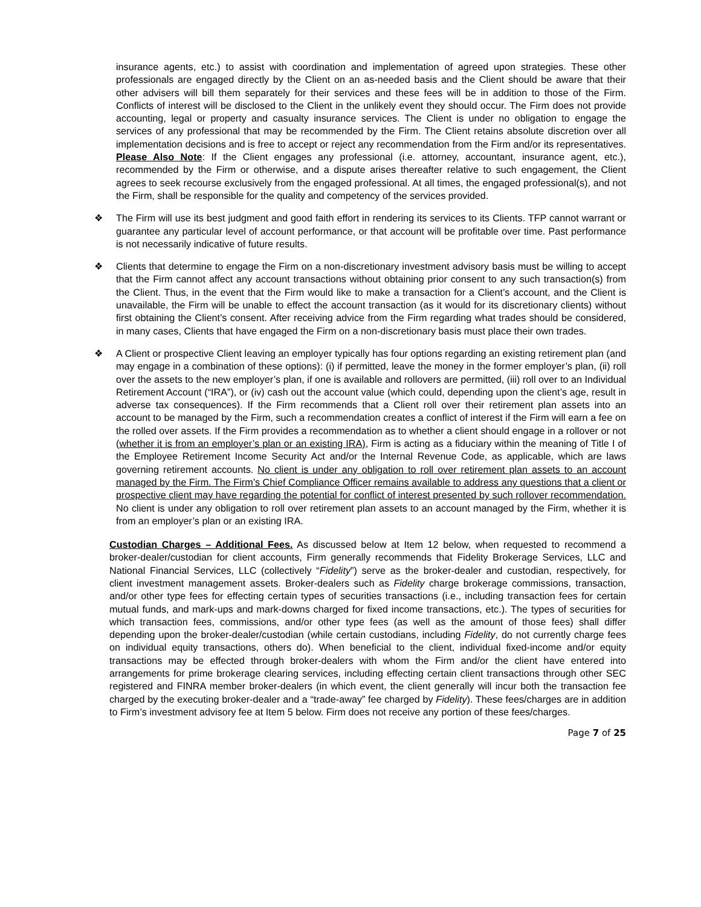insurance agents, etc.) to assist with coordination and implementation of agreed upon strategies. These other professionals are engaged directly by the Client on an as-needed basis and the Client should be aware that their other advisers will bill them separately for their services and these fees will be in addition to those of the Firm. Conflicts of interest will be disclosed to the Client in the unlikely event they should occur. The Firm does not provide accounting, legal or property and casualty insurance services. The Client is under no obligation to engage the services of any professional that may be recommended by the Firm. The Client retains absolute discretion over all implementation decisions and is free to accept or reject any recommendation from the Firm and/or its representatives. Please Also Note: If the Client engages any professional (i.e. attorney, accountant, insurance agent, etc.), recommended by the Firm or otherwise, and a dispute arises thereafter relative to such engagement, the Client agrees to seek recourse exclusively from the engaged professional. At all times, the engaged professional(s), and not the Firm, shall be responsible for the quality and competency of the services provided.
❖ The Firm will use its best judgment and good faith effort in rendering its services to its Clients. TFP cannot warrant or guarantee any particular level of account performance, or that account will be profitable over time. Past performance is not necessarily indicative of future results.
❖ Clients that determine to engage the Firm on a non-discretionary investment advisory basis must be willing to accept that the Firm cannot affect any account transactions without obtaining prior consent to any such transaction(s) from the Client. Thus, in the event that the Firm would like to make a transaction for a Client’s account, and the Client is unavailable, the Firm will be unable to effect the account transaction (as it would for its discretionary clients) without first obtaining the Client’s consent. After receiving advice from the Firm regarding what trades should be considered, in many cases, Clients that have engaged the Firm on a non-discretionary basis must place their own trades.
❖ A Client or prospective Client leaving an employer typically has four options regarding an existing retirement plan (and may engage in a combination of these options): (i) if permitted, leave the money in the former employer’s plan, (ii) roll over the assets to the new employer’s plan, if one is available and rollovers are permitted, (iii) roll over to an Individual Retirement Account (“IRA”), or (iv) cash out the account value (which could, depending upon the client’s age, result in adverse tax consequences). If the Firm recommends that a Client roll over their retirement plan assets into an account to be managed by the Firm, such a recommendation creates a conflict of interest if the Firm will earn a fee on the rolled over assets. If the Firm provides a recommendation as to whether a client should engage in a rollover or not (whether it is from an employer’s plan or an existing IRA), Firm is acting as a fiduciary within the meaning of Title I of the Employee Retirement Income Security Act and/or the Internal Revenue Code, as applicable, which are laws governing retirement accounts. No client is under any obligation to roll over retirement plan assets to an account managed by the Firm. The Firm’s Chief Compliance Officer remains available to address any questions that a client or prospective client may have regarding the potential for conflict of interest presented by such rollover recommendation. No client is under any obligation to roll over retirement plan assets to an account managed by the Firm, whether it is from an employer’s plan or an existing IRA.
Custodian Charges – Additional Fees. As discussed below at Item 12 below, when requested to recommend a broker-dealer/custodian for client accounts, Firm generally recommends that Fidelity Brokerage Services, LLC and National Financial Services, LLC (collectively “Fidelity”) serve as the broker-dealer and custodian, respectively, for client investment management assets. Broker-dealers such as Fidelity charge brokerage commissions, transaction, and/or other type fees for effecting certain types of securities transactions (i.e., including transaction fees for certain mutual funds, and mark-ups and mark-downs charged for fixed income transactions, etc.). The types of securities for which transaction fees, commissions, and/or other type fees (as well as the amount of those fees) shall differ depending upon the broker-dealer/custodian (while certain custodians, including Fidelity, do not currently charge fees on individual equity transactions, others do). When beneficial to the client, individual fixed-income and/or equity transactions may be effected through broker-dealers with whom the Firm and/or the client have entered into arrangements for prime brokerage clearing services, including effecting certain client transactions through other SEC registered and FINRA member broker-dealers (in which event, the client generally will incur both the transaction fee charged by the executing broker-dealer and a “trade-away” fee charged by Fidelity). These fees/charges are in addition to Firm’s investment advisory fee at Item 5 below. Firm does not receive any portion of these fees/charges.
Page 7 of 25